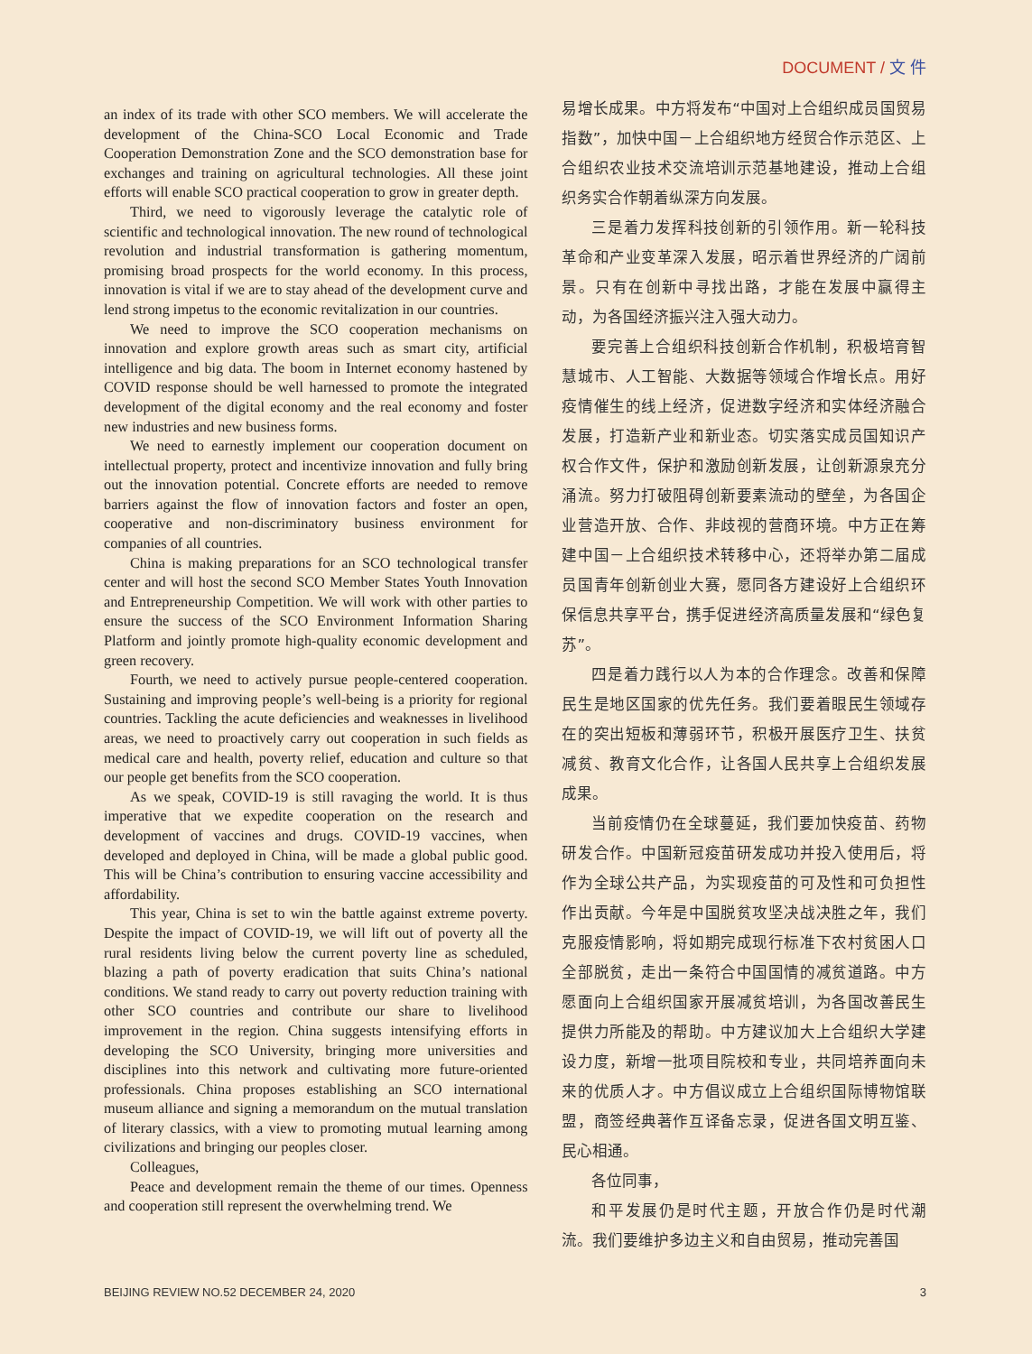DOCUMENT / 文 件
an index of its trade with other SCO members. We will accelerate the development of the China-SCO Local Economic and Trade Cooperation Demonstration Zone and the SCO demonstration base for exchanges and training on agricultural technologies. All these joint efforts will enable SCO practical cooperation to grow in greater depth.
Third, we need to vigorously leverage the catalytic role of scientific and technological innovation. The new round of technological revolution and industrial transformation is gathering momentum, promising broad prospects for the world economy. In this process, innovation is vital if we are to stay ahead of the development curve and lend strong impetus to the economic revitalization in our countries.
We need to improve the SCO cooperation mechanisms on innovation and explore growth areas such as smart city, artificial intelligence and big data. The boom in Internet economy hastened by COVID response should be well harnessed to promote the integrated development of the digital economy and the real economy and foster new industries and new business forms.
We need to earnestly implement our cooperation document on intellectual property, protect and incentivize innovation and fully bring out the innovation potential. Concrete efforts are needed to remove barriers against the flow of innovation factors and foster an open, cooperative and non-discriminatory business environment for companies of all countries.
China is making preparations for an SCO technological transfer center and will host the second SCO Member States Youth Innovation and Entrepreneurship Competition. We will work with other parties to ensure the success of the SCO Environment Information Sharing Platform and jointly promote high-quality economic development and green recovery.
Fourth, we need to actively pursue people-centered cooperation. Sustaining and improving people’s well-being is a priority for regional countries. Tackling the acute deficiencies and weaknesses in livelihood areas, we need to proactively carry out cooperation in such fields as medical care and health, poverty relief, education and culture so that our people get benefits from the SCO cooperation.
As we speak, COVID-19 is still ravaging the world. It is thus imperative that we expedite cooperation on the research and development of vaccines and drugs. COVID-19 vaccines, when developed and deployed in China, will be made a global public good. This will be China’s contribution to ensuring vaccine accessibility and affordability.
This year, China is set to win the battle against extreme poverty. Despite the impact of COVID-19, we will lift out of poverty all the rural residents living below the current poverty line as scheduled, blazing a path of poverty eradication that suits China’s national conditions. We stand ready to carry out poverty reduction training with other SCO countries and contribute our share to livelihood improvement in the region. China suggests intensifying efforts in developing the SCO University, bringing more universities and disciplines into this network and cultivating more future-oriented professionals. China proposes establishing an SCO international museum alliance and signing a memorandum on the mutual translation of literary classics, with a view to promoting mutual learning among civilizations and bringing our peoples closer.
Colleagues,
Peace and development remain the theme of our times. Openness and cooperation still represent the overwhelming trend. We
易增长成果。中方将发布“中国对上合组织成员国贸易指数”，加快中国－上合组织地方经贸合作示范区、上合组织农业技术交流培训示范基地建设，推动上合组织务实合作朝着纵深方向发展。
三是着力发挥科技创新的引领作用。新一轮科技革命和产业变革深入发展，昭示着世界经济的广阔前景。只有在创新中寻找出路，才能在发展中赢得主动，为各国经济振兴注入强大动力。
要完善上合组织科技创新合作机制，积极培育智慧城市、人工智能、大数据等领域合作增长点。用好疫情催生的线上经济，促进数字经济和实体经济融合发展，打造新产业和新业态。切实落实成员国知识产权合作文件，保护和激励创新发展，让创新源泉充分涌流。努力打破阻碍创新要素流动的壁垒，为各国企业营造开放、合作、非歧视的营商环境。中方正在筹建中国－上合组织技术转移中心，还将举办第二届成员国青年创新创业大赛，愿同各方建设好上合组织环保信息共享平台，携手促进经济高质量发展和“绿色复苏”。
四是着力践行以人为本的合作理念。改善和保障民生是地区国家的优先任务。我们要着眼民生领域存在的突出短板和薄弱环节，积极开展医疗卫生、扶贫减贫、教育文化合作，让各国人民共享上合组织发展成果。
当前疫情仍在全球蔓延，我们要加快疫苗、药物研发合作。中国新冠疫苗研发成功并投入使用后，将作为全球公共产品，为实现疫苗的可及性和可负担性作出贡献。今年是中国脱贫攻坚决战决胜之年，我们克服疫情影响，将如期完成现行标准下农村贫困人口全部脱贫，走出一条符合中国国情的减贫道路。中方愿面向上合组织国家开展减贫培训，为各国改善民生提供力所能及的帮助。中方建议加大上合组织大学建设力度，新增一批项目院校和专业，共同培养面向未来的优质人才。中方倡议成立上合组织国际博物馆联盟，商签经典著作互译备忘录，促进各国文明互鉴、民心相通。
各位同事，
和平发展仍是时代主题，开放合作仍是时代潮流。我们要维护多边主义和自由贸易，推动完善国
BEIJING REVIEW NO.52 DECEMBER 24, 2020 3